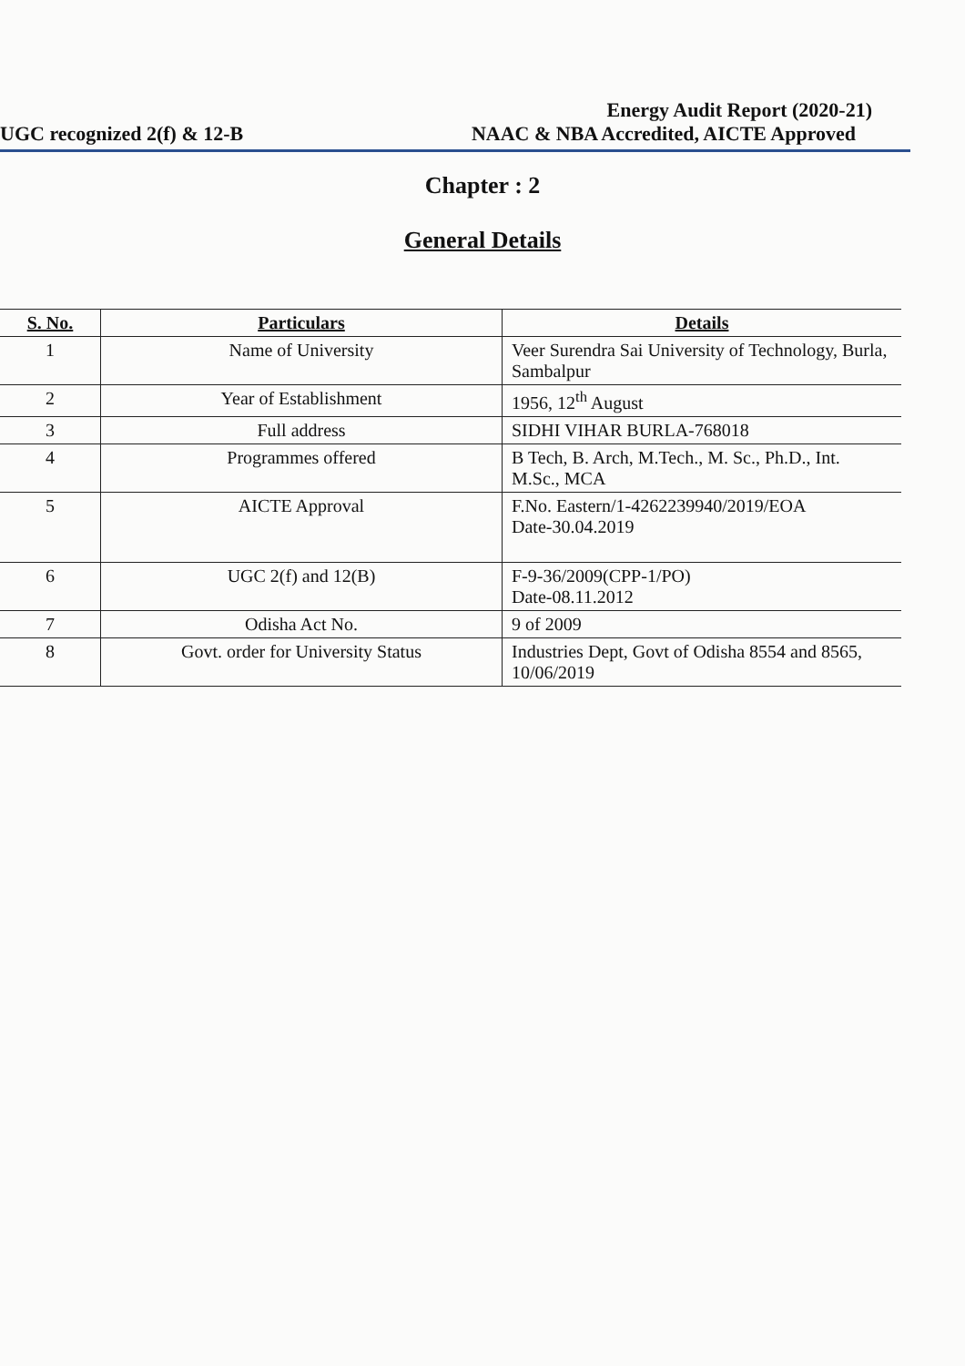Energy Audit Report (2020-21)
UGC recognized 2(f) & 12-B NAAC & NBA Accredited, AICTE Approved
Chapter : 2
General Details
| S. No. | Particulars | Details |
| --- | --- | --- |
| 1 | Name of University | Veer Surendra Sai University of Technology, Burla, Sambalpur |
| 2 | Year of Establishment | 1956, 12<sup>th</sup> August |
| 3 | Full address | SIDHI VIHAR BURLA-768018 |
| 4 | Programmes offered | B Tech, B. Arch, M.Tech., M. Sc., Ph.D., Int. M.Sc., MCA |
| 5 | AICTE Approval | F.No. Eastern/1-4262239940/2019/EOA Date-30.04.2019 |
| 6 | UGC 2(f) and 12(B) | F-9-36/2009(CPP-1/PO) Date-08.11.2012 |
| 7 | Odisha Act No. | 9 of 2009 |
| 8 | Govt. order for University Status | Industries Dept, Govt of Odisha 8554 and 8565, 10/06/2019 |